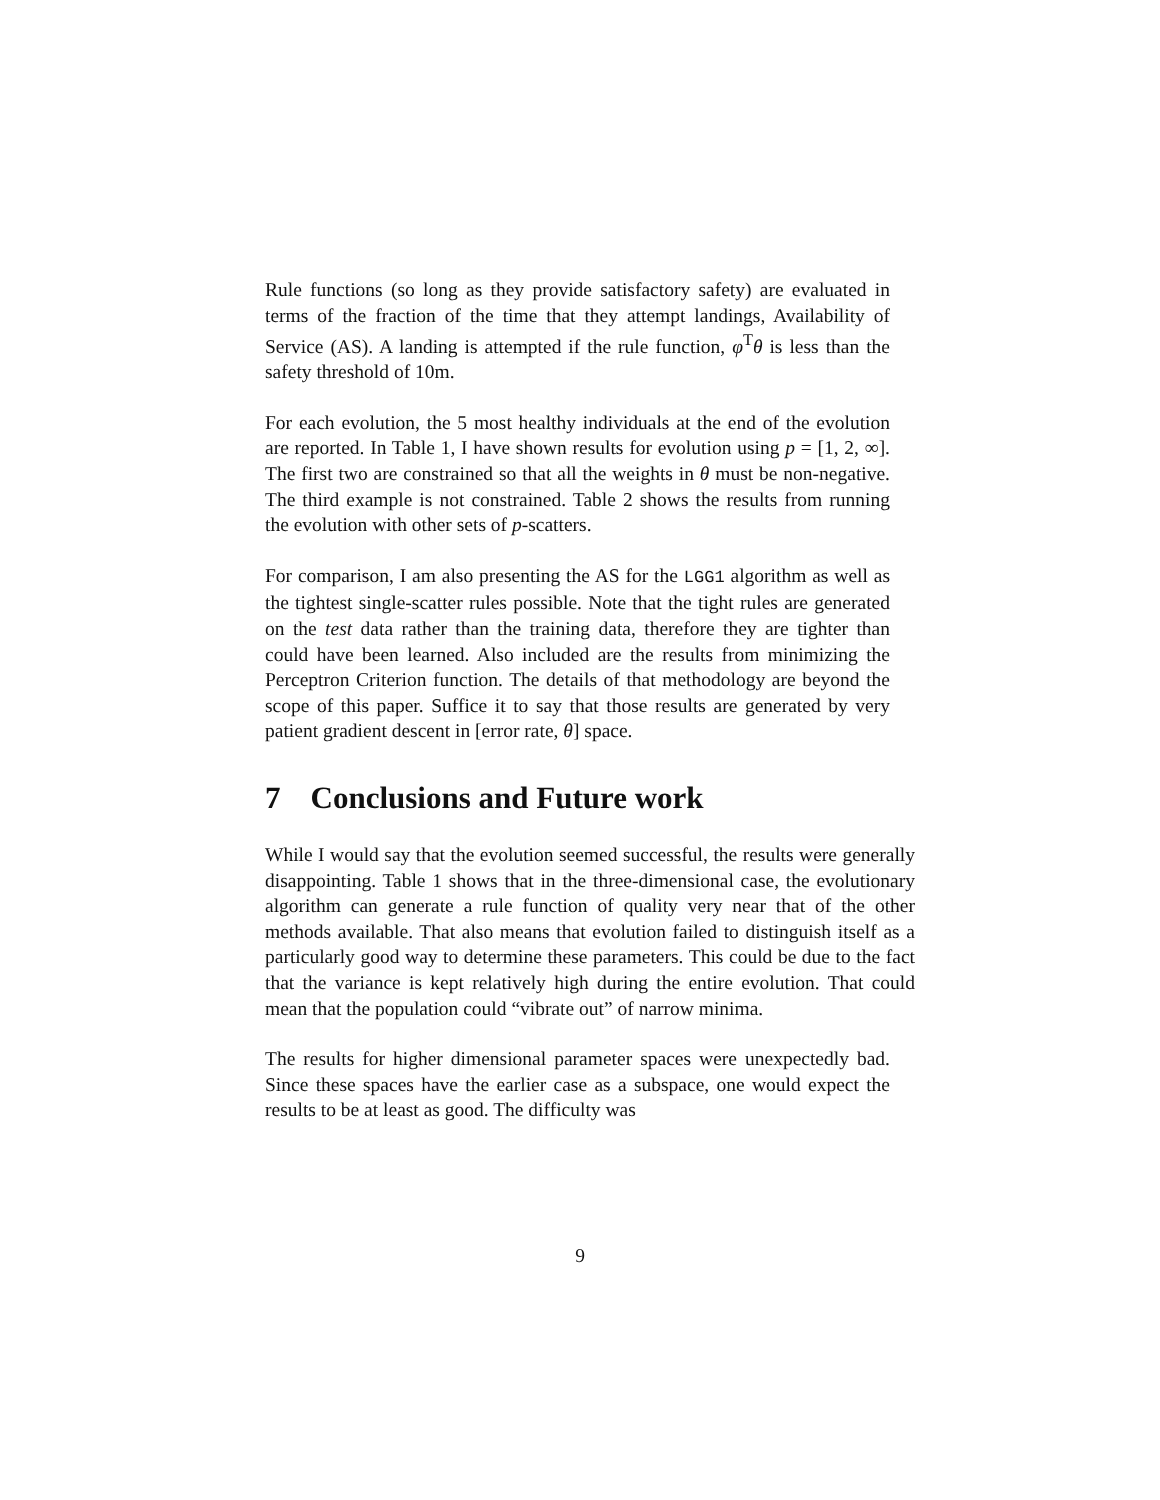Rule functions (so long as they provide satisfactory safety) are evaluated in terms of the fraction of the time that they attempt landings, Availability of Service (AS). A landing is attempted if the rule function, φ<sup>T</sup>θ is less than the safety threshold of 10m.
For each evolution, the 5 most healthy individuals at the end of the evolution are reported. In Table 1, I have shown results for evolution using p = [1, 2, ∞]. The first two are constrained so that all the weights in θ must be non-negative. The third example is not constrained. Table 2 shows the results from running the evolution with other sets of p-scatters.
For comparison, I am also presenting the AS for the LGG1 algorithm as well as the tightest single-scatter rules possible. Note that the tight rules are generated on the test data rather than the training data, therefore they are tighter than could have been learned. Also included are the results from minimizing the Perceptron Criterion function. The details of that methodology are beyond the scope of this paper. Suffice it to say that those results are generated by very patient gradient descent in [error rate, θ] space.
7 Conclusions and Future work
While I would say that the evolution seemed successful, the results were generally disappointing. Table 1 shows that in the three-dimensional case, the evolutionary algorithm can generate a rule function of quality very near that of the other methods available. That also means that evolution failed to distinguish itself as a particularly good way to determine these parameters. This could be due to the fact that the variance is kept relatively high during the entire evolution. That could mean that the population could “vibrate out” of narrow minima.
The results for higher dimensional parameter spaces were unexpectedly bad. Since these spaces have the earlier case as a subspace, one would expect the results to be at least as good. The difficulty was
9